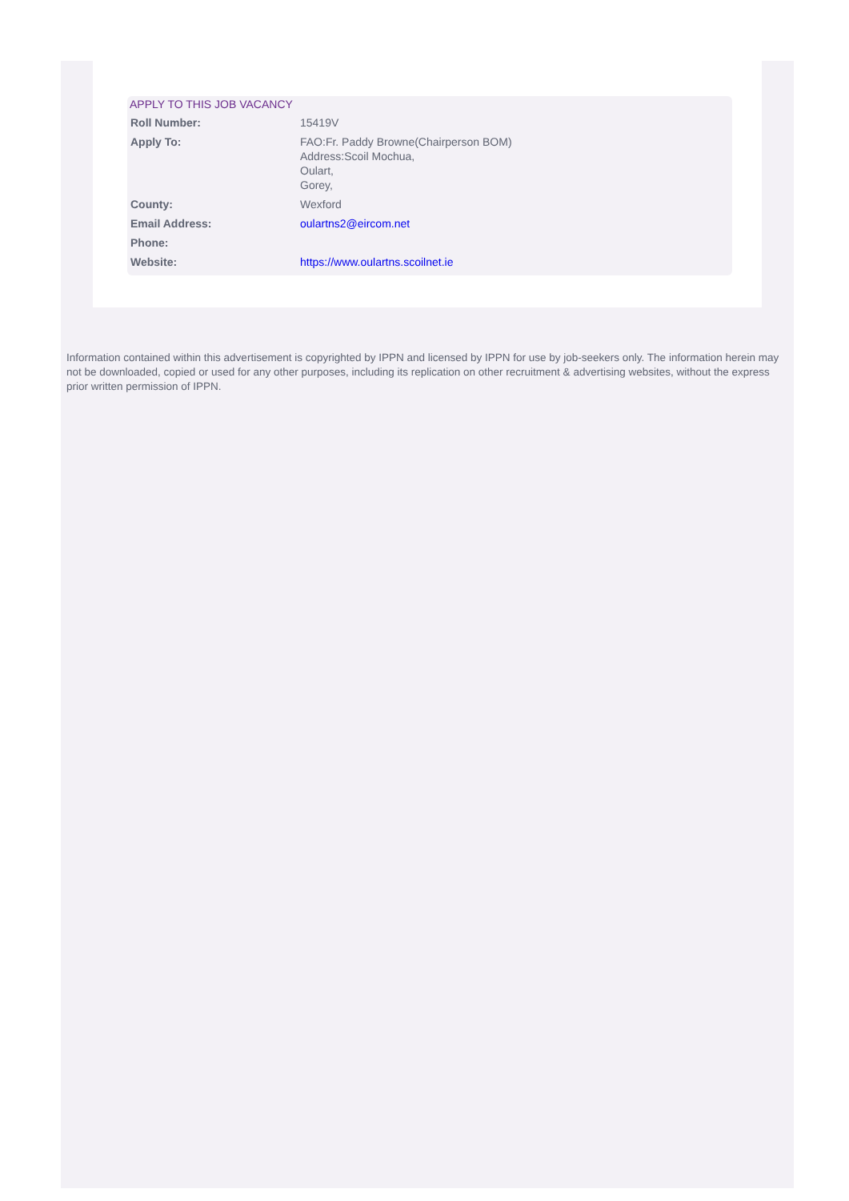APPLY TO THIS JOB VACANCY
| Roll Number: | 15419V |
| Apply To: | FAO:Fr. Paddy Browne(Chairperson BOM) Address:Scoil Mochua, Oulart, Gorey, |
| County: | Wexford |
| Email Address: | oulartns2@eircom.net |
| Phone: | |
| Website: | https://www.oulartns.scoilnet.ie |
Information contained within this advertisement is copyrighted by IPPN and licensed by IPPN for use by job-seekers only. The information herein may not be downloaded, copied or used for any other purposes, including its replication on other recruitment & advertising websites, without the express prior written permission of IPPN.